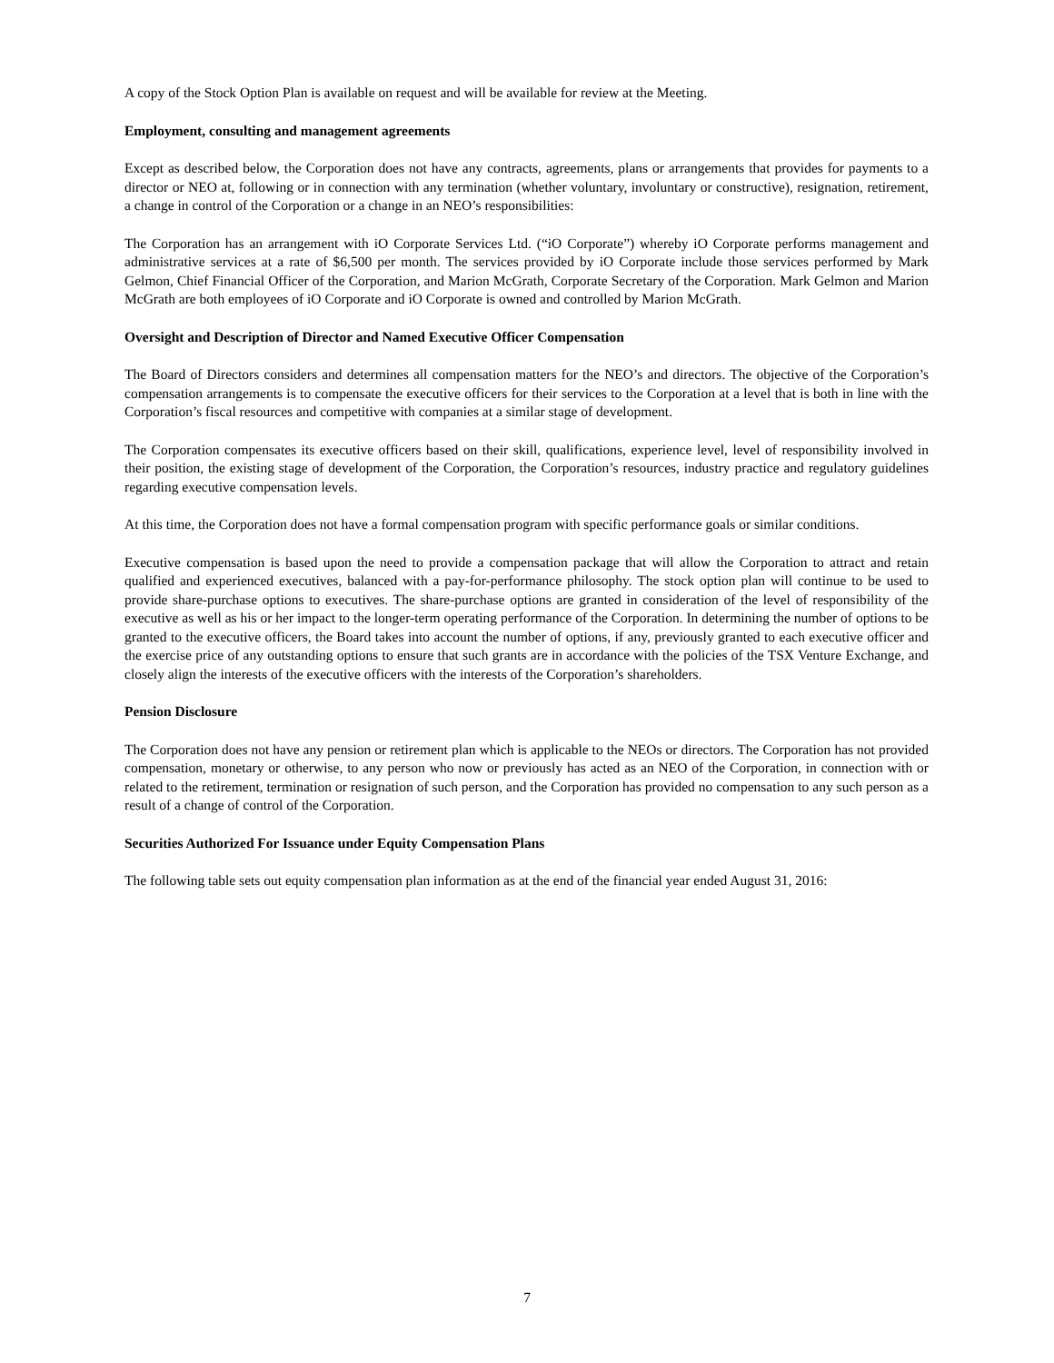A copy of the Stock Option Plan is available on request and will be available for review at the Meeting.
Employment, consulting and management agreements
Except as described below, the Corporation does not have any contracts, agreements, plans or arrangements that provides for payments to a director or NEO at, following or in connection with any termination (whether voluntary, involuntary or constructive), resignation, retirement, a change in control of the Corporation or a change in an NEO’s responsibilities:
The Corporation has an arrangement with iO Corporate Services Ltd. (“iO Corporate”) whereby iO Corporate performs management and administrative services at a rate of $6,500 per month. The services provided by iO Corporate include those services performed by Mark Gelmon, Chief Financial Officer of the Corporation, and Marion McGrath, Corporate Secretary of the Corporation. Mark Gelmon and Marion McGrath are both employees of iO Corporate and iO Corporate is owned and controlled by Marion McGrath.
Oversight and Description of Director and Named Executive Officer Compensation
The Board of Directors considers and determines all compensation matters for the NEO’s and directors. The objective of the Corporation’s compensation arrangements is to compensate the executive officers for their services to the Corporation at a level that is both in line with the Corporation’s fiscal resources and competitive with companies at a similar stage of development.
The Corporation compensates its executive officers based on their skill, qualifications, experience level, level of responsibility involved in their position, the existing stage of development of the Corporation, the Corporation’s resources, industry practice and regulatory guidelines regarding executive compensation levels.
At this time, the Corporation does not have a formal compensation program with specific performance goals or similar conditions.
Executive compensation is based upon the need to provide a compensation package that will allow the Corporation to attract and retain qualified and experienced executives, balanced with a pay-for-performance philosophy. The stock option plan will continue to be used to provide share-purchase options to executives. The share-purchase options are granted in consideration of the level of responsibility of the executive as well as his or her impact to the longer-term operating performance of the Corporation. In determining the number of options to be granted to the executive officers, the Board takes into account the number of options, if any, previously granted to each executive officer and the exercise price of any outstanding options to ensure that such grants are in accordance with the policies of the TSX Venture Exchange, and closely align the interests of the executive officers with the interests of the Corporation’s shareholders.
Pension Disclosure
The Corporation does not have any pension or retirement plan which is applicable to the NEOs or directors. The Corporation has not provided compensation, monetary or otherwise, to any person who now or previously has acted as an NEO of the Corporation, in connection with or related to the retirement, termination or resignation of such person, and the Corporation has provided no compensation to any such person as a result of a change of control of the Corporation.
Securities Authorized For Issuance under Equity Compensation Plans
The following table sets out equity compensation plan information as at the end of the financial year ended August 31, 2016:
7